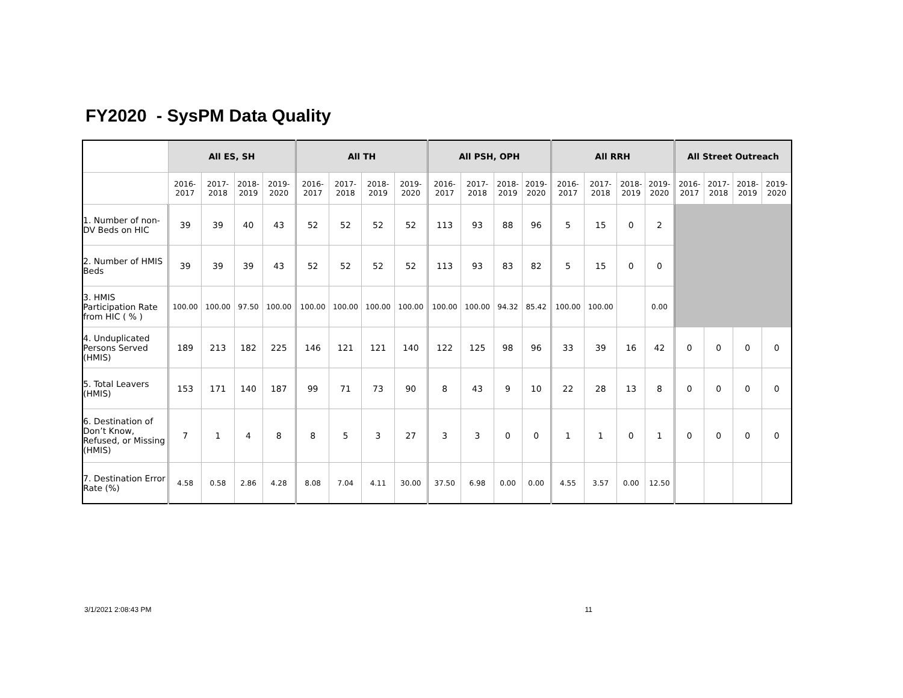FY2020 - SysPM Data Quality
| | All ES, SH | | | | All TH | | | | All PSH, OPH | | | | All RRH | | | | All Street Outreach | | | |
| --- | --- | --- | --- | --- | --- | --- | --- | --- | --- | --- | --- | --- | --- | --- | --- | --- | --- | --- | --- | --- |
| | 2016- 2017 | 2017- 2018 | 2018- 2019 | 2019- 2020 | 2016- 2017 | 2017- 2018 | 2018- 2019 | 2019- 2020 | 2016- 2017 | 2017- 2018 | 2018- 2019 | 2019- 2020 | 2016- 2017 | 2017- 2018 | 2018- 2019 | 2019- 2020 | 2016- 2017 | 2017- 2018 | 2018- 2019 | 2019- 2020 |
| 1. Number of non-DV Beds on HIC | 39 | 39 | 40 | 43 | 52 | 52 | 52 | 52 | 113 | 93 | 88 | 96 | 5 | 15 | 0 | 2 | | | | |
| 2. Number of HMIS Beds | 39 | 39 | 39 | 43 | 52 | 52 | 52 | 52 | 113 | 93 | 83 | 82 | 5 | 15 | 0 | 0 | | | | |
| 3. HMIS Participation Rate from HIC ( % ) | 100.00 | 100.00 | 97.50 | 100.00 | 100.00 | 100.00 | 100.00 | 100.00 | 100.00 | 100.00 | 94.32 | 85.42 | 100.00 | 100.00 | | 0.00 | | | | |
| 4. Unduplicated Persons Served (HMIS) | 189 | 213 | 182 | 225 | 146 | 121 | 121 | 140 | 122 | 125 | 98 | 96 | 33 | 39 | 16 | 42 | 0 | 0 | 0 | 0 |
| 5. Total Leavers (HMIS) | 153 | 171 | 140 | 187 | 99 | 71 | 73 | 90 | 8 | 43 | 9 | 10 | 22 | 28 | 13 | 8 | 0 | 0 | 0 | 0 |
| 6. Destination of Don’t Know, Refused, or Missing (HMIS) | 7 | 1 | 4 | 8 | 8 | 5 | 3 | 27 | 3 | 3 | 0 | 0 | 1 | 1 | 0 | 1 | 0 | 0 | 0 | 0 |
| 7. Destination Error Rate (%) | 4.58 | 0.58 | 2.86 | 4.28 | 8.08 | 7.04 | 4.11 | 30.00 | 37.50 | 6.98 | 0.00 | 0.00 | 4.55 | 3.57 | 0.00 | 12.50 | | | | |
3/1/2021 2:08:43 PM 11